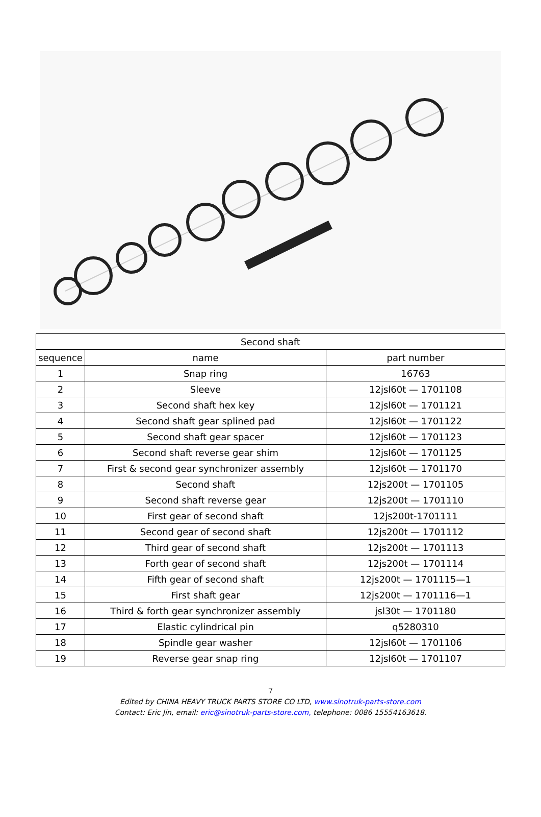| Second shaft | | |
| --- | --- | --- |
| sequence | name | part number |
| 1 | Snap ring | 16763 |
| 2 | Sleeve | 12jsl60t — 1701108 |
| 3 | Second shaft hex key | 12jsl60t — 1701121 |
| 4 | Second shaft gear splined pad | 12jsl60t — 1701122 |
| 5 | Second shaft gear spacer | 12jsl60t — 1701123 |
| 6 | Second shaft reverse gear shim | 12jsl60t — 1701125 |
| 7 | First & second gear synchronizer assembly | 12jsl60t — 1701170 |
| 8 | Second shaft | 12js200t — 1701105 |
| 9 | Second shaft reverse gear | 12js200t — 1701110 |
| 10 | First gear of second shaft | 12js200t-1701111 |
| 11 | Second gear of second shaft | 12js200t — 1701112 |
| 12 | Third gear of second shaft | 12js200t — 1701113 |
| 13 | Forth gear of second shaft | 12js200t — 1701114 |
| 14 | Fifth gear of second shaft | 12js200t — 1701115—1 |
| 15 | First shaft gear | 12js200t — 1701116—1 |
| 16 | Third & forth gear synchronizer assembly | jsl30t — 1701180 |
| 17 | Elastic cylindrical pin | q5280310 |
| 18 | Spindle gear washer | 12jsl60t — 1701106 |
| 19 | Reverse gear snap ring | 12jsl60t — 1701107 |
7
Edited by CHINA HEAVY TRUCK PARTS STORE CO LTD, www.sinotruk-parts-store.com
Contact: Eric Jin, email: eric@sinotruk-parts-store.com, telephone: 0086 15554163618.